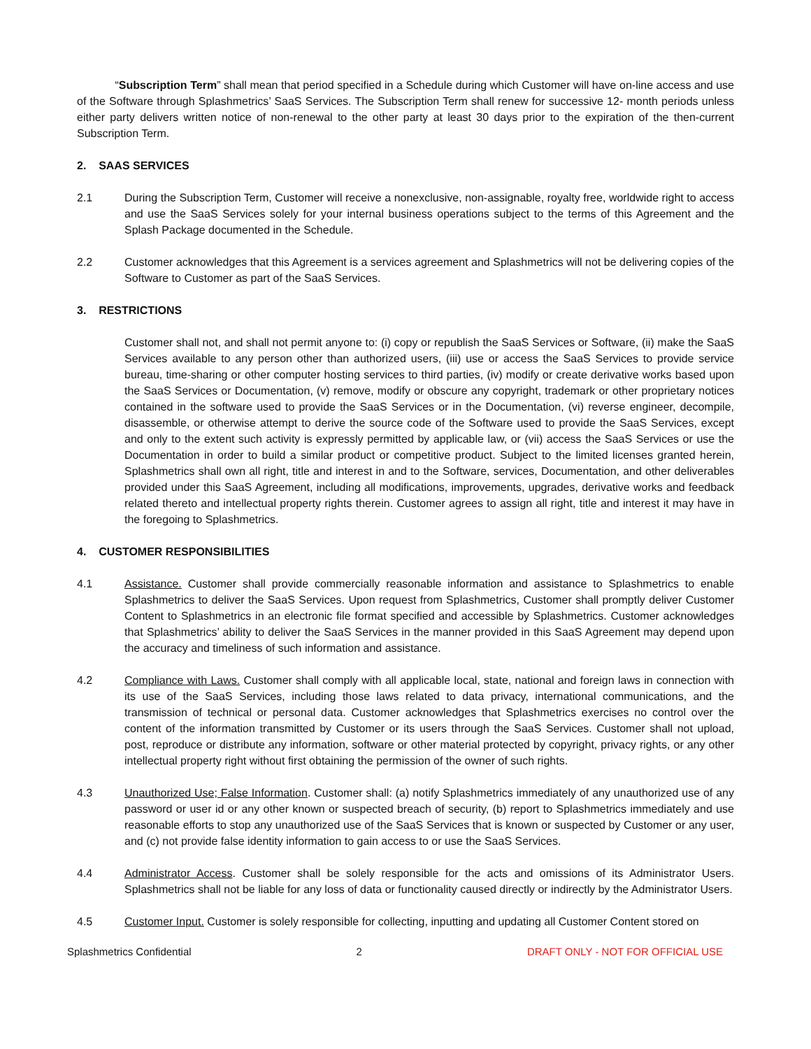“Subscription Term” shall mean that period specified in a Schedule during which Customer will have on-line access and use of the Software through Splashmetrics’ SaaS Services. The Subscription Term shall renew for successive 12- month periods unless either party delivers written notice of non-renewal to the other party at least 30 days prior to the expiration of the then-current Subscription Term.
2. SAAS SERVICES
2.1 During the Subscription Term, Customer will receive a nonexclusive, non-assignable, royalty free, worldwide right to access and use the SaaS Services solely for your internal business operations subject to the terms of this Agreement and the Splash Package documented in the Schedule.
2.2 Customer acknowledges that this Agreement is a services agreement and Splashmetrics will not be delivering copies of the Software to Customer as part of the SaaS Services.
3. RESTRICTIONS
Customer shall not, and shall not permit anyone to: (i) copy or republish the SaaS Services or Software, (ii) make the SaaS Services available to any person other than authorized users, (iii) use or access the SaaS Services to provide service bureau, time-sharing or other computer hosting services to third parties, (iv) modify or create derivative works based upon the SaaS Services or Documentation, (v) remove, modify or obscure any copyright, trademark or other proprietary notices contained in the software used to provide the SaaS Services or in the Documentation, (vi) reverse engineer, decompile, disassemble, or otherwise attempt to derive the source code of the Software used to provide the SaaS Services, except and only to the extent such activity is expressly permitted by applicable law, or (vii) access the SaaS Services or use the Documentation in order to build a similar product or competitive product. Subject to the limited licenses granted herein, Splashmetrics shall own all right, title and interest in and to the Software, services, Documentation, and other deliverables provided under this SaaS Agreement, including all modifications, improvements, upgrades, derivative works and feedback related thereto and intellectual property rights therein. Customer agrees to assign all right, title and interest it may have in the foregoing to Splashmetrics.
4. CUSTOMER RESPONSIBILITIES
4.1 Assistance. Customer shall provide commercially reasonable information and assistance to Splashmetrics to enable Splashmetrics to deliver the SaaS Services. Upon request from Splashmetrics, Customer shall promptly deliver Customer Content to Splashmetrics in an electronic file format specified and accessible by Splashmetrics. Customer acknowledges that Splashmetrics’ ability to deliver the SaaS Services in the manner provided in this SaaS Agreement may depend upon the accuracy and timeliness of such information and assistance.
4.2 Compliance with Laws. Customer shall comply with all applicable local, state, national and foreign laws in connection with its use of the SaaS Services, including those laws related to data privacy, international communications, and the transmission of technical or personal data. Customer acknowledges that Splashmetrics exercises no control over the content of the information transmitted by Customer or its users through the SaaS Services. Customer shall not upload, post, reproduce or distribute any information, software or other material protected by copyright, privacy rights, or any other intellectual property right without first obtaining the permission of the owner of such rights.
4.3 Unauthorized Use; False Information. Customer shall: (a) notify Splashmetrics immediately of any unauthorized use of any password or user id or any other known or suspected breach of security, (b) report to Splashmetrics immediately and use reasonable efforts to stop any unauthorized use of the SaaS Services that is known or suspected by Customer or any user, and (c) not provide false identity information to gain access to or use the SaaS Services.
4.4 Administrator Access. Customer shall be solely responsible for the acts and omissions of its Administrator Users. Splashmetrics shall not be liable for any loss of data or functionality caused directly or indirectly by the Administrator Users.
4.5 Customer Input. Customer is solely responsible for collecting, inputting and updating all Customer Content stored on
Splashmetrics Confidential 2 DRAFT ONLY - NOT FOR OFFICIAL USE